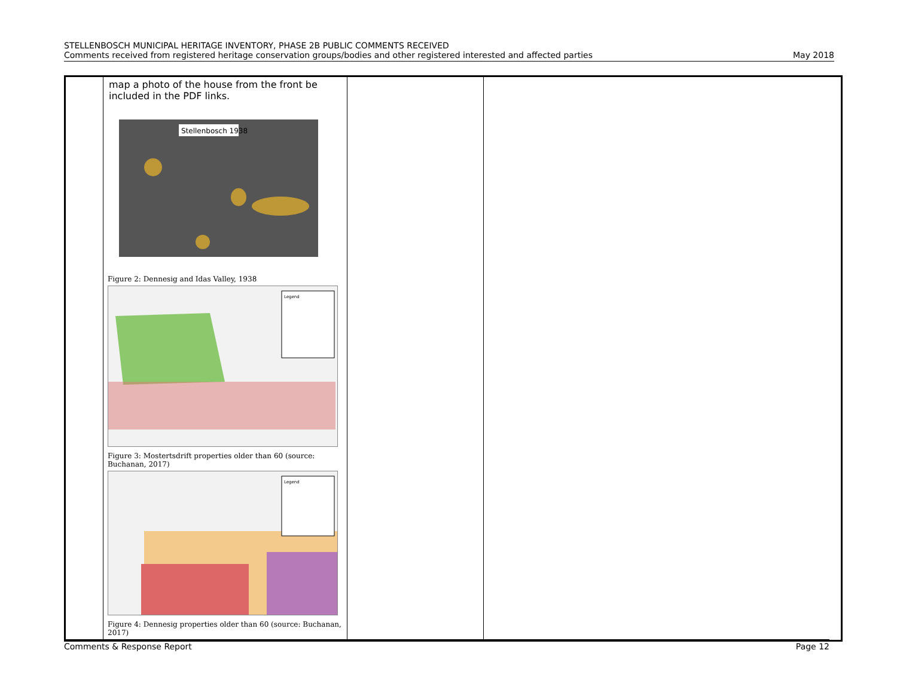STELLENBOSCH MUNICIPAL HERITAGE INVENTORY, PHASE 2B PUBLIC COMMENTS RECEIVED
Comments received from registered heritage conservation groups/bodies and other registered interested and affected parties May 2018
| | map a photo of the house from the front be included in the PDF links. Stellenbosch 1938 Figure 2: Dennesig and Idas Valley, 1938 Legend Figure 3: Mostertsdrift properties older than 60 (source: Buchanan, 2017) Legend Figure 4: Dennesig properties older than 60 (source: Buchanan, 2017) | | |
Comments & Response Report Page 12